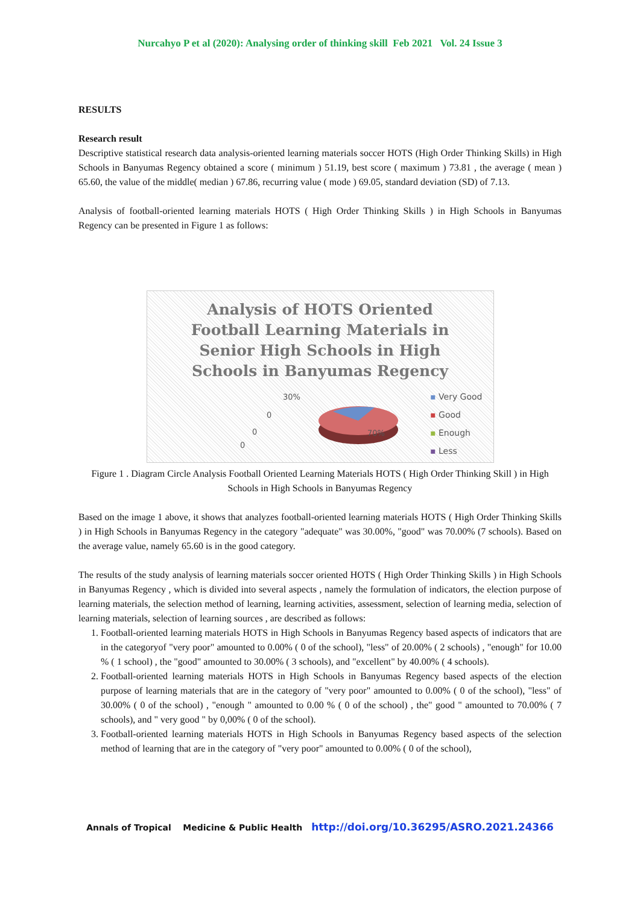Nurcahyo P et al (2020): Analysing order of thinking skill Feb 2021 Vol. 24 Issue 3
RESULTS
Research result
Descriptive statistical research data analysis-oriented learning materials soccer HOTS (High Order Thinking Skills) in High Schools in Banyumas Regency obtained a score ( minimum ) 51.19, best score ( maximum ) 73.81 , the average ( mean ) 65.60, the value of the middle( median ) 67.86, recurring value ( mode ) 69.05, standard deviation (SD) of 7.13.
Analysis of football-oriented learning materials HOTS ( High Order Thinking Skills ) in High Schools in Banyumas Regency can be presented in Figure 1 as follows:
Analysis of HOTS Oriented
Football Learning Materials in
Senior High Schools in High
Schools in Banyumas Regency
30%
0
0
0
70%
▪ Very Good
▪ Good
▪ Enough
▪ Less
Figure 1 . Diagram Circle Analysis Football Oriented Learning Materials HOTS ( High Order Thinking Skill ) in High Schools in High Schools in Banyumas Regency
Based on the image 1 above, it shows that analyzes football-oriented learning materials HOTS ( High Order Thinking Skills ) in High Schools in Banyumas Regency in the category "adequate" was 30.00%, "good" was 70.00% (7 schools). Based on the average value, namely 65.60 is in the good category.
The results of the study analysis of learning materials soccer oriented HOTS ( High Order Thinking Skills ) in High Schools in Banyumas Regency , which is divided into several aspects , namely the formulation of indicators, the election purpose of learning materials, the selection method of learning, learning activities, assessment, selection of learning media, selection of learning materials, selection of learning sources , are described as follows:
1. Football-oriented learning materials HOTS in High Schools in Banyumas Regency based aspects of indicators that are in the categoryof "very poor" amounted to 0.00% ( 0 of the school), "less" of 20.00% ( 2 schools) , "enough" for 10.00 % ( 1 school) , the "good" amounted to 30.00% ( 3 schools), and "excellent" by 40.00% ( 4 schools).
2. Football-oriented learning materials HOTS in High Schools in Banyumas Regency based aspects of the election purpose of learning materials that are in the category of "very poor" amounted to 0.00% ( 0 of the school), "less" of 30.00% ( 0 of the school) , "enough " amounted to 0.00 % ( 0 of the school) , the" good " amounted to 70.00% ( 7 schools), and " very good " by 0,00% ( 0 of the school).
3. Football-oriented learning materials HOTS in High Schools in Banyumas Regency based aspects of the selection method of learning that are in the category of "very poor" amounted to 0.00% ( 0 of the school),
Annals of Tropical Medicine & Public Health http://doi.org/10.36295/ASRO.2021.24366